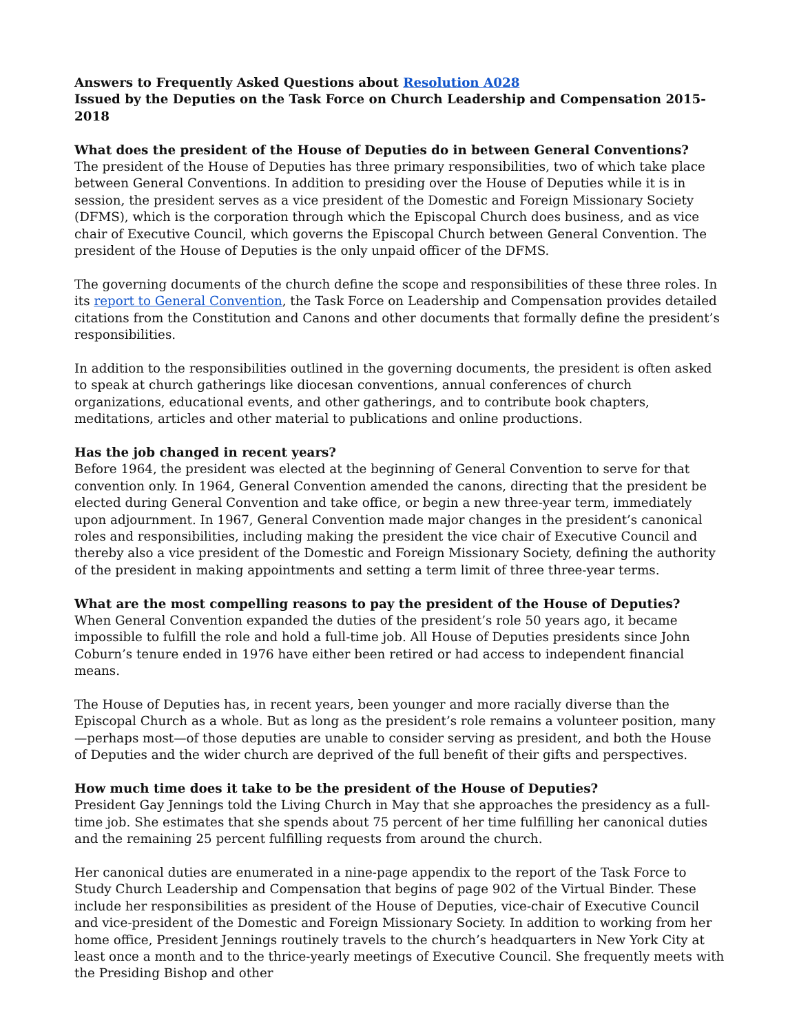Answers to Frequently Asked Questions about Resolution A028
Issued by the Deputies on the Task Force on Church Leadership and Compensation 2015-2018
What does the president of the House of Deputies do in between General Conventions?
The president of the House of Deputies has three primary responsibilities, two of which take place between General Conventions. In addition to presiding over the House of Deputies while it is in session, the president serves as a vice president of the Domestic and Foreign Missionary Society (DFMS), which is the corporation through which the Episcopal Church does business, and as vice chair of Executive Council, which governs the Episcopal Church between General Convention. The president of the House of Deputies is the only unpaid officer of the DFMS.
The governing documents of the church define the scope and responsibilities of these three roles. In its report to General Convention, the Task Force on Leadership and Compensation provides detailed citations from the Constitution and Canons and other documents that formally define the president’s responsibilities.
In addition to the responsibilities outlined in the governing documents, the president is often asked to speak at church gatherings like diocesan conventions, annual conferences of church organizations, educational events, and other gatherings, and to contribute book chapters, meditations, articles and other material to publications and online productions.
Has the job changed in recent years?
Before 1964, the president was elected at the beginning of General Convention to serve for that convention only. In 1964, General Convention amended the canons, directing that the president be elected during General Convention and take office, or begin a new three-year term, immediately upon adjournment. In 1967, General Convention made major changes in the president’s canonical roles and responsibilities, including making the president the vice chair of Executive Council and thereby also a vice president of the Domestic and Foreign Missionary Society, defining the authority of the president in making appointments and setting a term limit of three three-year terms.
What are the most compelling reasons to pay the president of the House of Deputies?
When General Convention expanded the duties of the president’s role 50 years ago, it became impossible to fulfill the role and hold a full-time job. All House of Deputies presidents since John Coburn’s tenure ended in 1976 have either been retired or had access to independent financial means.
The House of Deputies has, in recent years, been younger and more racially diverse than the Episcopal Church as a whole. But as long as the president’s role remains a volunteer position, many—perhaps most—of those deputies are unable to consider serving as president, and both the House of Deputies and the wider church are deprived of the full benefit of their gifts and perspectives.
How much time does it take to be the president of the House of Deputies?
President Gay Jennings told the Living Church in May that she approaches the presidency as a full-time job. She estimates that she spends about 75 percent of her time fulfilling her canonical duties and the remaining 25 percent fulfilling requests from around the church.
Her canonical duties are enumerated in a nine-page appendix to the report of the Task Force to Study Church Leadership and Compensation that begins of page 902 of the Virtual Binder. These include her responsibilities as president of the House of Deputies, vice-chair of Executive Council and vice-president of the Domestic and Foreign Missionary Society. In addition to working from her home office, President Jennings routinely travels to the church’s headquarters in New York City at least once a month and to the thrice-yearly meetings of Executive Council. She frequently meets with the Presiding Bishop and other